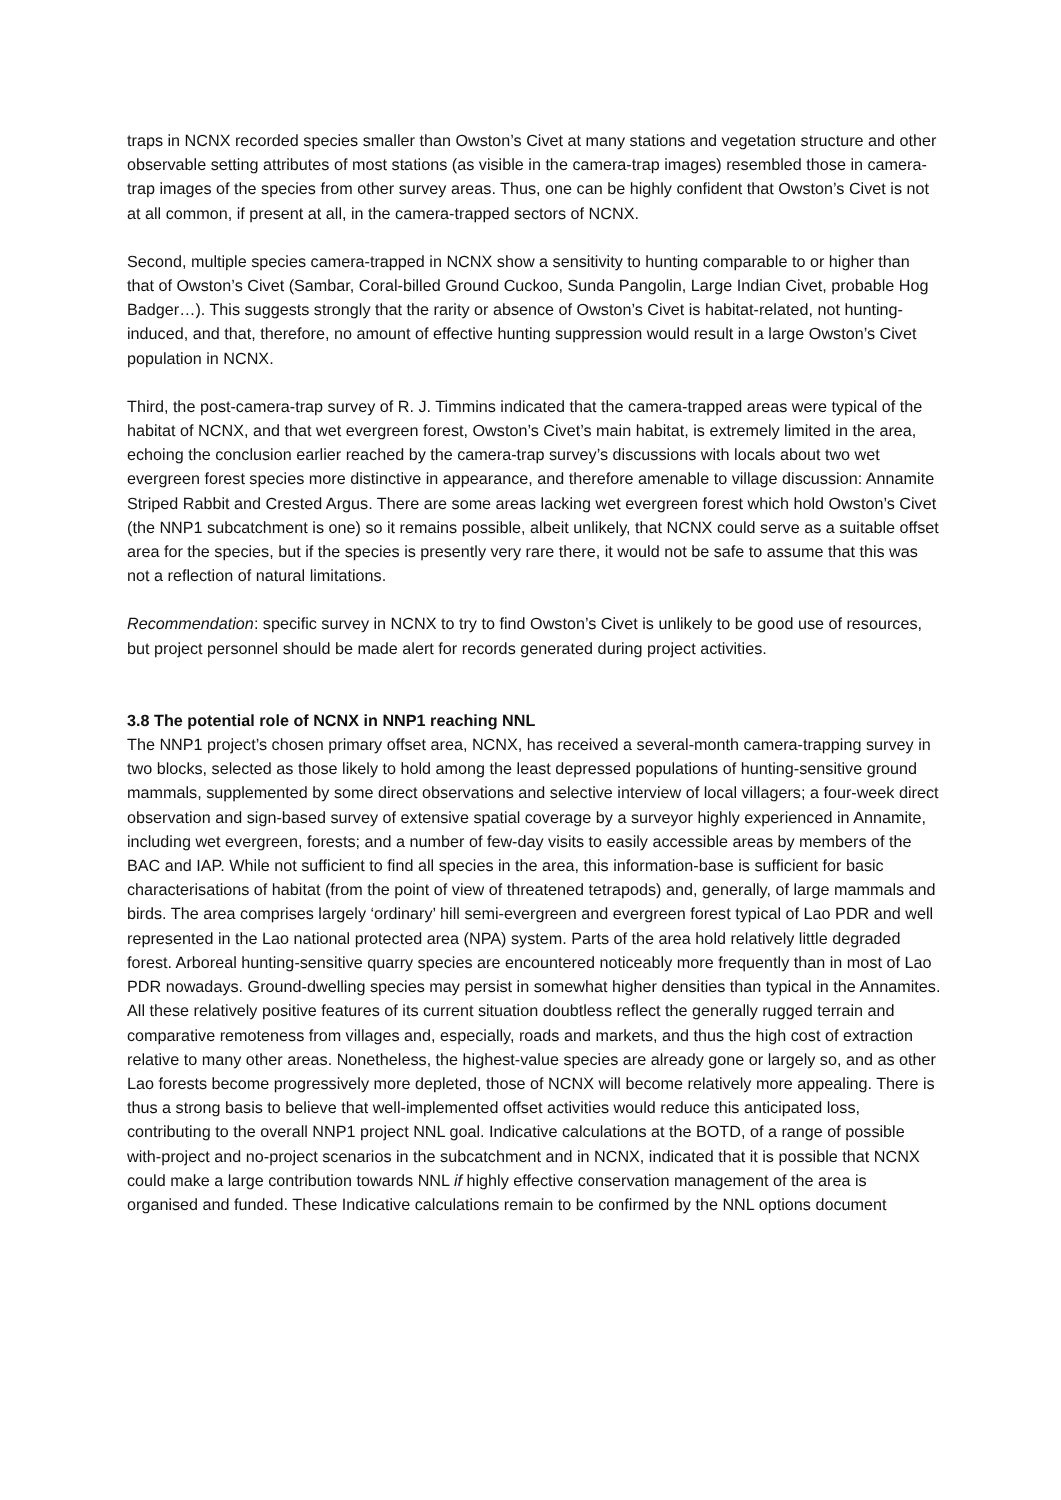traps in NCNX recorded species smaller than Owston’s Civet at many stations and vegetation structure and other observable setting attributes of most stations (as visible in the camera-trap images) resembled those in camera-trap images of the species from other survey areas. Thus, one can be highly confident that Owston’s Civet is not at all common, if present at all, in the camera-trapped sectors of NCNX.
Second, multiple species camera-trapped in NCNX show a sensitivity to hunting comparable to or higher than that of Owston’s Civet (Sambar, Coral-billed Ground Cuckoo, Sunda Pangolin, Large Indian Civet, probable Hog Badger…). This suggests strongly that the rarity or absence of Owston’s Civet is habitat-related, not hunting-induced, and that, therefore, no amount of effective hunting suppression would result in a large Owston’s Civet population in NCNX.
Third, the post-camera-trap survey of R. J. Timmins indicated that the camera-trapped areas were typical of the habitat of NCNX, and that wet evergreen forest, Owston’s Civet’s main habitat, is extremely limited in the area, echoing the conclusion earlier reached by the camera-trap survey’s discussions with locals about two wet evergreen forest species more distinctive in appearance, and therefore amenable to village discussion: Annamite Striped Rabbit and Crested Argus. There are some areas lacking wet evergreen forest which hold Owston’s Civet (the NNP1 subcatchment is one) so it remains possible, albeit unlikely, that NCNX could serve as a suitable offset area for the species, but if the species is presently very rare there, it would not be safe to assume that this was not a reflection of natural limitations.
Recommendation: specific survey in NCNX to try to find Owston’s Civet is unlikely to be good use of resources, but project personnel should be made alert for records generated during project activities.
3.8 The potential role of NCNX in NNP1 reaching NNL
The NNP1 project’s chosen primary offset area, NCNX, has received a several-month camera-trapping survey in two blocks, selected as those likely to hold among the least depressed populations of hunting-sensitive ground mammals, supplemented by some direct observations and selective interview of local villagers; a four-week direct observation and sign-based survey of extensive spatial coverage by a surveyor highly experienced in Annamite, including wet evergreen, forests; and a number of few-day visits to easily accessible areas by members of the BAC and IAP. While not sufficient to find all species in the area, this information-base is sufficient for basic characterisations of habitat (from the point of view of threatened tetrapods) and, generally, of large mammals and birds. The area comprises largely ‘ordinary’ hill semi-evergreen and evergreen forest typical of Lao PDR and well represented in the Lao national protected area (NPA) system. Parts of the area hold relatively little degraded forest. Arboreal hunting-sensitive quarry species are encountered noticeably more frequently than in most of Lao PDR nowadays. Ground-dwelling species may persist in somewhat higher densities than typical in the Annamites. All these relatively positive features of its current situation doubtless reflect the generally rugged terrain and comparative remoteness from villages and, especially, roads and markets, and thus the high cost of extraction relative to many other areas. Nonetheless, the highest-value species are already gone or largely so, and as other Lao forests become progressively more depleted, those of NCNX will become relatively more appealing. There is thus a strong basis to believe that well-implemented offset activities would reduce this anticipated loss, contributing to the overall NNP1 project NNL goal. Indicative calculations at the BOTD, of a range of possible with-project and no-project scenarios in the subcatchment and in NCNX, indicated that it is possible that NCNX could make a large contribution towards NNL if highly effective conservation management of the area is organised and funded. These Indicative calculations remain to be confirmed by the NNL options document